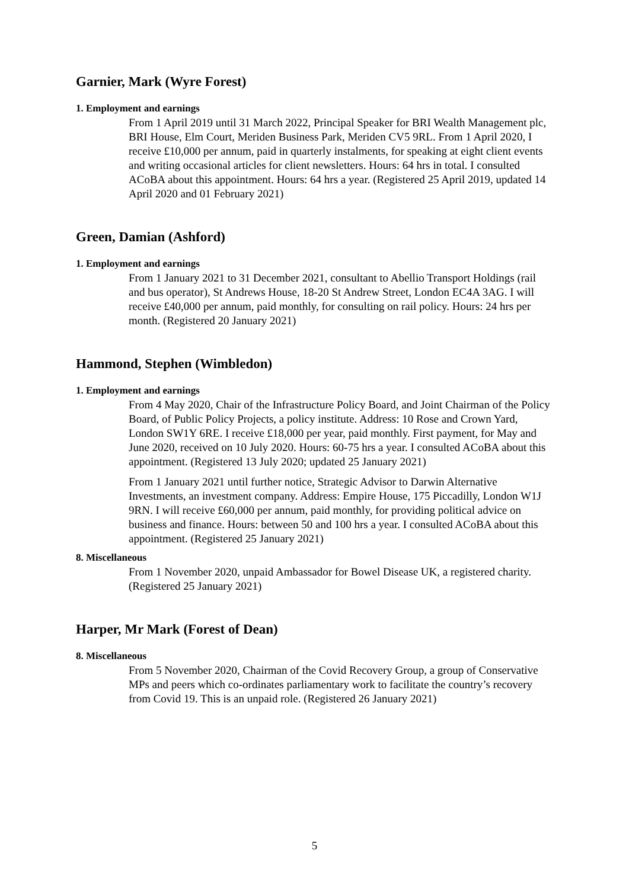Garnier, Mark (Wyre Forest)
1. Employment and earnings
From 1 April 2019 until 31 March 2022, Principal Speaker for BRI Wealth Management plc, BRI House, Elm Court, Meriden Business Park, Meriden CV5 9RL. From 1 April 2020, I receive £10,000 per annum, paid in quarterly instalments, for speaking at eight client events and writing occasional articles for client newsletters. Hours: 64 hrs in total. I consulted ACoBA about this appointment. Hours: 64 hrs a year. (Registered 25 April 2019, updated 14 April 2020 and 01 February 2021)
Green, Damian (Ashford)
1. Employment and earnings
From 1 January 2021 to 31 December 2021, consultant to Abellio Transport Holdings (rail and bus operator), St Andrews House, 18-20 St Andrew Street, London EC4A 3AG. I will receive £40,000 per annum, paid monthly, for consulting on rail policy. Hours: 24 hrs per month. (Registered 20 January 2021)
Hammond, Stephen (Wimbledon)
1. Employment and earnings
From 4 May 2020, Chair of the Infrastructure Policy Board, and Joint Chairman of the Policy Board, of Public Policy Projects, a policy institute. Address: 10 Rose and Crown Yard, London SW1Y 6RE. I receive £18,000 per year, paid monthly. First payment, for May and June 2020, received on 10 July 2020. Hours: 60-75 hrs a year. I consulted ACoBA about this appointment. (Registered 13 July 2020; updated 25 January 2021)
From 1 January 2021 until further notice, Strategic Advisor to Darwin Alternative Investments, an investment company. Address: Empire House, 175 Piccadilly, London W1J 9RN. I will receive £60,000 per annum, paid monthly, for providing political advice on business and finance. Hours: between 50 and 100 hrs a year. I consulted ACoBA about this appointment. (Registered 25 January 2021)
8. Miscellaneous
From 1 November 2020, unpaid Ambassador for Bowel Disease UK, a registered charity. (Registered 25 January 2021)
Harper, Mr Mark (Forest of Dean)
8. Miscellaneous
From 5 November 2020, Chairman of the Covid Recovery Group, a group of Conservative MPs and peers which co-ordinates parliamentary work to facilitate the country’s recovery from Covid 19. This is an unpaid role. (Registered 26 January 2021)
5